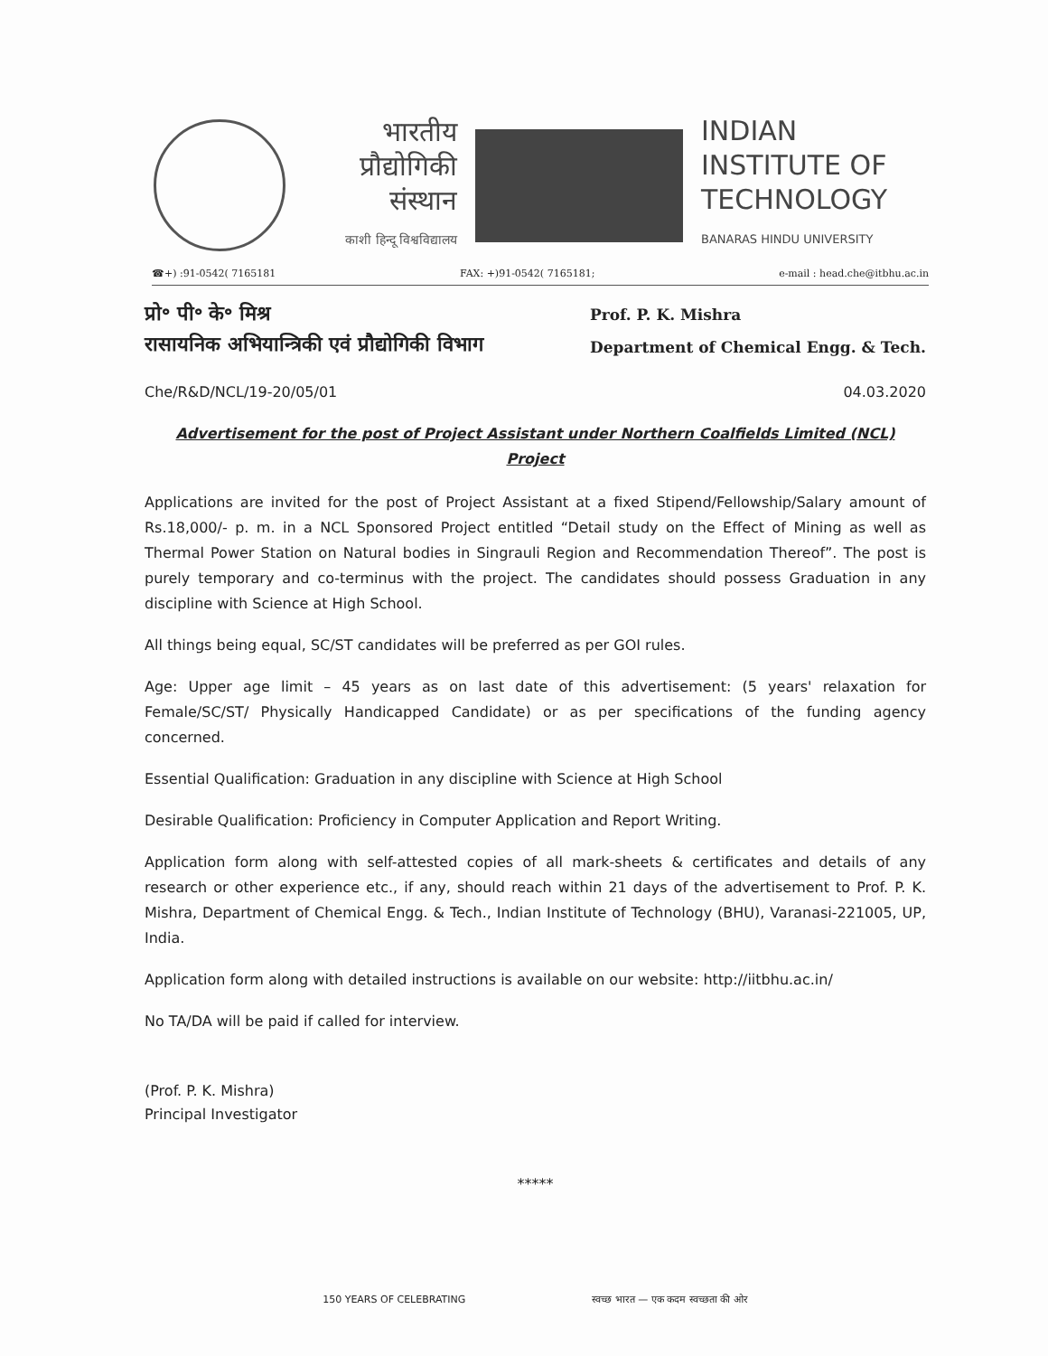भारतीय
प्रौद्योगिकी
संस्थान
काशी हिन्दू विश्वविद्यालय
INDIAN
INSTITUTE OF
TECHNOLOGY
BANARAS HINDU UNIVERSITY
☎+) :91-0542( 7165181 FAX: +)91-0542( 7165181; e-mail : head.che@itbhu.ac.in
प्रो॰ पी॰ के॰ मिश्र
रासायनिक अभियान्त्रिकी एवं प्रौद्योगिकी विभाग
Prof. P. K. Mishra
Department of Chemical Engg. & Tech.
Che/R&D/NCL/19-20/05/01 04.03.2020
Advertisement for the post of Project Assistant under Northern Coalfields Limited (NCL) Project
Applications are invited for the post of Project Assistant at a fixed Stipend/Fellowship/Salary amount of Rs.18,000/- p. m. in a NCL Sponsored Project entitled “Detail study on the Effect of Mining as well as Thermal Power Station on Natural bodies in Singrauli Region and Recommendation Thereof”. The post is purely temporary and co-terminus with the project. The candidates should possess Graduation in any discipline with Science at High School.
All things being equal, SC/ST candidates will be preferred as per GOI rules.
Age: Upper age limit – 45 years as on last date of this advertisement: (5 years' relaxation for Female/SC/ST/ Physically Handicapped Candidate) or as per specifications of the funding agency concerned.
Essential Qualification: Graduation in any discipline with Science at High School
Desirable Qualification: Proficiency in Computer Application and Report Writing.
Application form along with self-attested copies of all mark-sheets & certificates and details of any research or other experience etc., if any, should reach within 21 days of the advertisement to Prof. P. K. Mishra, Department of Chemical Engg. & Tech., Indian Institute of Technology (BHU), Varanasi-221005, UP, India.
Application form along with detailed instructions is available on our website: http://iitbhu.ac.in/
No TA/DA will be paid if called for interview.
(Prof. P. K. Mishra)
Principal Investigator
*****
150 YEARS OF CELEBRATING स्वच्छ भारत — एक कदम स्वच्छता की ओर